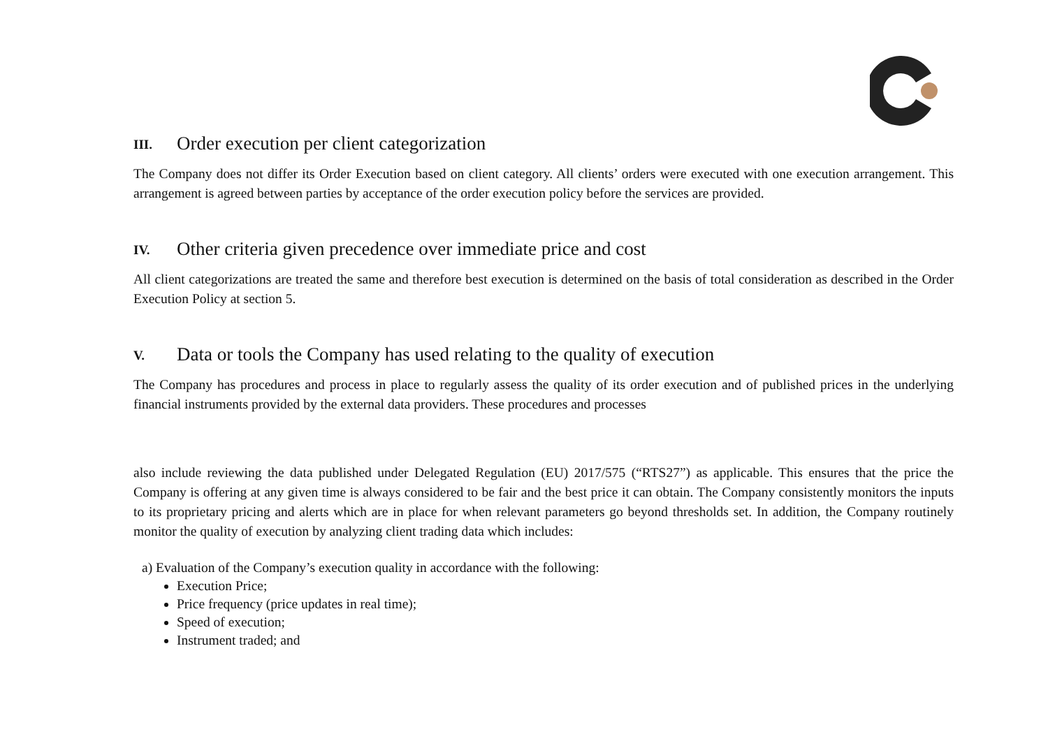III. Order execution per client categorization
The Company does not differ its Order Execution based on client category. All clients’ orders were executed with one execution arrangement. This arrangement is agreed between parties by acceptance of the order execution policy before the services are provided.
IV. Other criteria given precedence over immediate price and cost
All client categorizations are treated the same and therefore best execution is determined on the basis of total consideration as described in the Order Execution Policy at section 5.
V. Data or tools the Company has used relating to the quality of execution
The Company has procedures and process in place to regularly assess the quality of its order execution and of published prices in the underlying financial instruments provided by the external data providers. These procedures and processes
also include reviewing the data published under Delegated Regulation (EU) 2017/575 (“RTS27”) as applicable. This ensures that the price the Company is offering at any given time is always considered to be fair and the best price it can obtain. The Company consistently monitors the inputs to its proprietary pricing and alerts which are in place for when relevant parameters go beyond thresholds set. In addition, the Company routinely monitor the quality of execution by analyzing client trading data which includes:
a) Evaluation of the Company’s execution quality in accordance with the following:
Execution Price;
Price frequency (price updates in real time);
Speed of execution;
Instrument traded; and